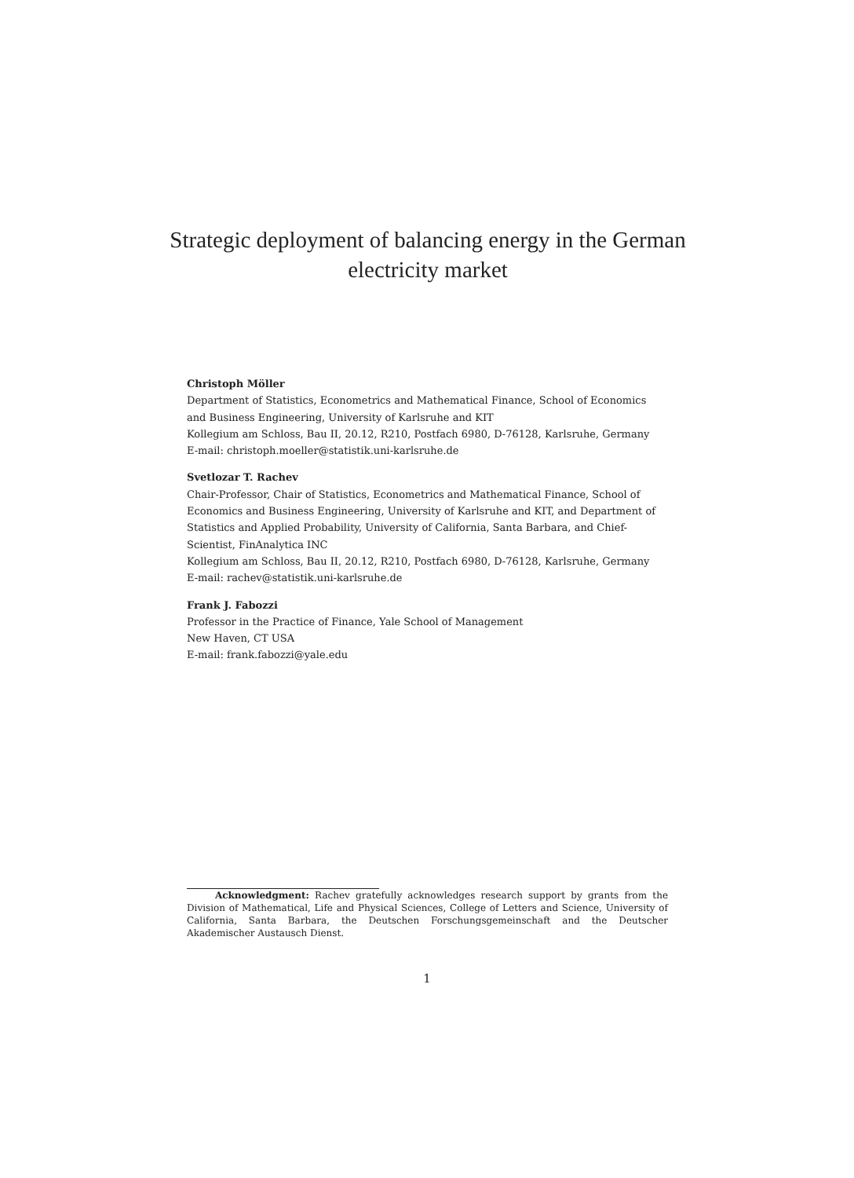Strategic deployment of balancing energy in the German electricity market
Christoph Möller
Department of Statistics, Econometrics and Mathematical Finance, School of Economics and Business Engineering, University of Karlsruhe and KIT
Kollegium am Schloss, Bau II, 20.12, R210, Postfach 6980, D-76128, Karlsruhe, Germany
E-mail: christoph.moeller@statistik.uni-karlsruhe.de
Svetlozar T. Rachev
Chair-Professor, Chair of Statistics, Econometrics and Mathematical Finance, School of Economics and Business Engineering, University of Karlsruhe and KIT, and Department of Statistics and Applied Probability, University of California, Santa Barbara, and Chief-Scientist, FinAnalytica INC
Kollegium am Schloss, Bau II, 20.12, R210, Postfach 6980, D-76128, Karlsruhe, Germany
E-mail: rachev@statistik.uni-karlsruhe.de
Frank J. Fabozzi
Professor in the Practice of Finance, Yale School of Management
New Haven, CT USA
E-mail: frank.fabozzi@yale.edu
Acknowledgment: Rachev gratefully acknowledges research support by grants from the Division of Mathematical, Life and Physical Sciences, College of Letters and Science, University of California, Santa Barbara, the Deutschen Forschungsgemeinschaft and the Deutscher Akademischer Austausch Dienst.
1